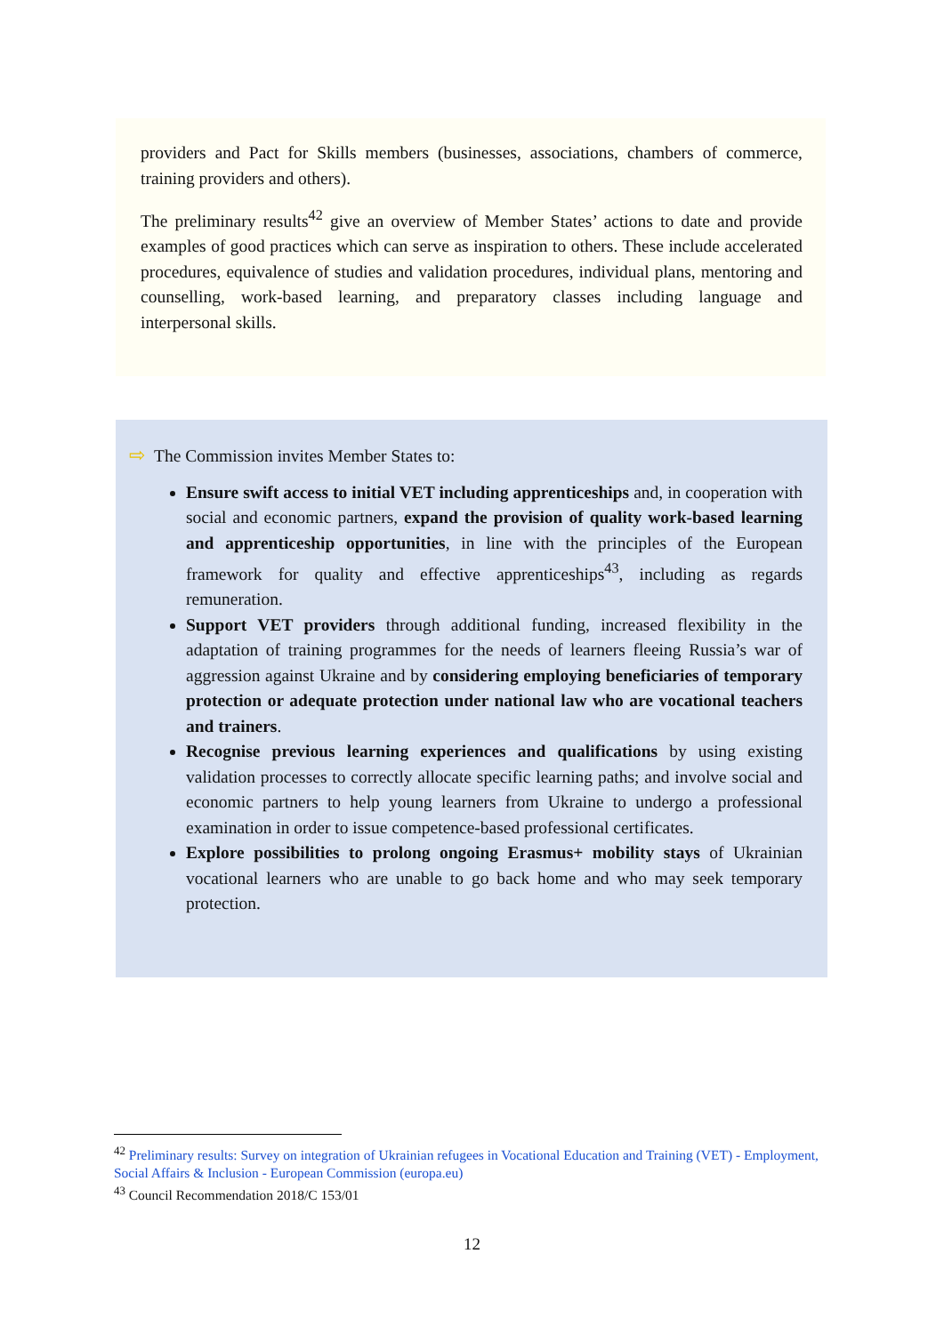providers and Pact for Skills members (businesses, associations, chambers of commerce, training providers and others).
The preliminary results<sup>42</sup> give an overview of Member States’ actions to date and provide examples of good practices which can serve as inspiration to others. These include accelerated procedures, equivalence of studies and validation procedures, individual plans, mentoring and counselling, work-based learning, and preparatory classes including language and interpersonal skills.
⇨ The Commission invites Member States to:
Ensure swift access to initial VET including apprenticeships and, in cooperation with social and economic partners, expand the provision of quality work-based learning and apprenticeship opportunities, in line with the principles of the European framework for quality and effective apprenticeships<sup>43</sup>, including as regards remuneration.
Support VET providers through additional funding, increased flexibility in the adaptation of training programmes for the needs of learners fleeing Russia’s war of aggression against Ukraine and by considering employing beneficiaries of temporary protection or adequate protection under national law who are vocational teachers and trainers.
Recognise previous learning experiences and qualifications by using existing validation processes to correctly allocate specific learning paths; and involve social and economic partners to help young learners from Ukraine to undergo a professional examination in order to issue competence-based professional certificates.
Explore possibilities to prolong ongoing Erasmus+ mobility stays of Ukrainian vocational learners who are unable to go back home and who may seek temporary protection.
<sup>42</sup> Preliminary results: Survey on integration of Ukrainian refugees in Vocational Education and Training (VET) - Employment, Social Affairs & Inclusion - European Commission (europa.eu)
<sup>43</sup> Council Recommendation 2018/C 153/01
12